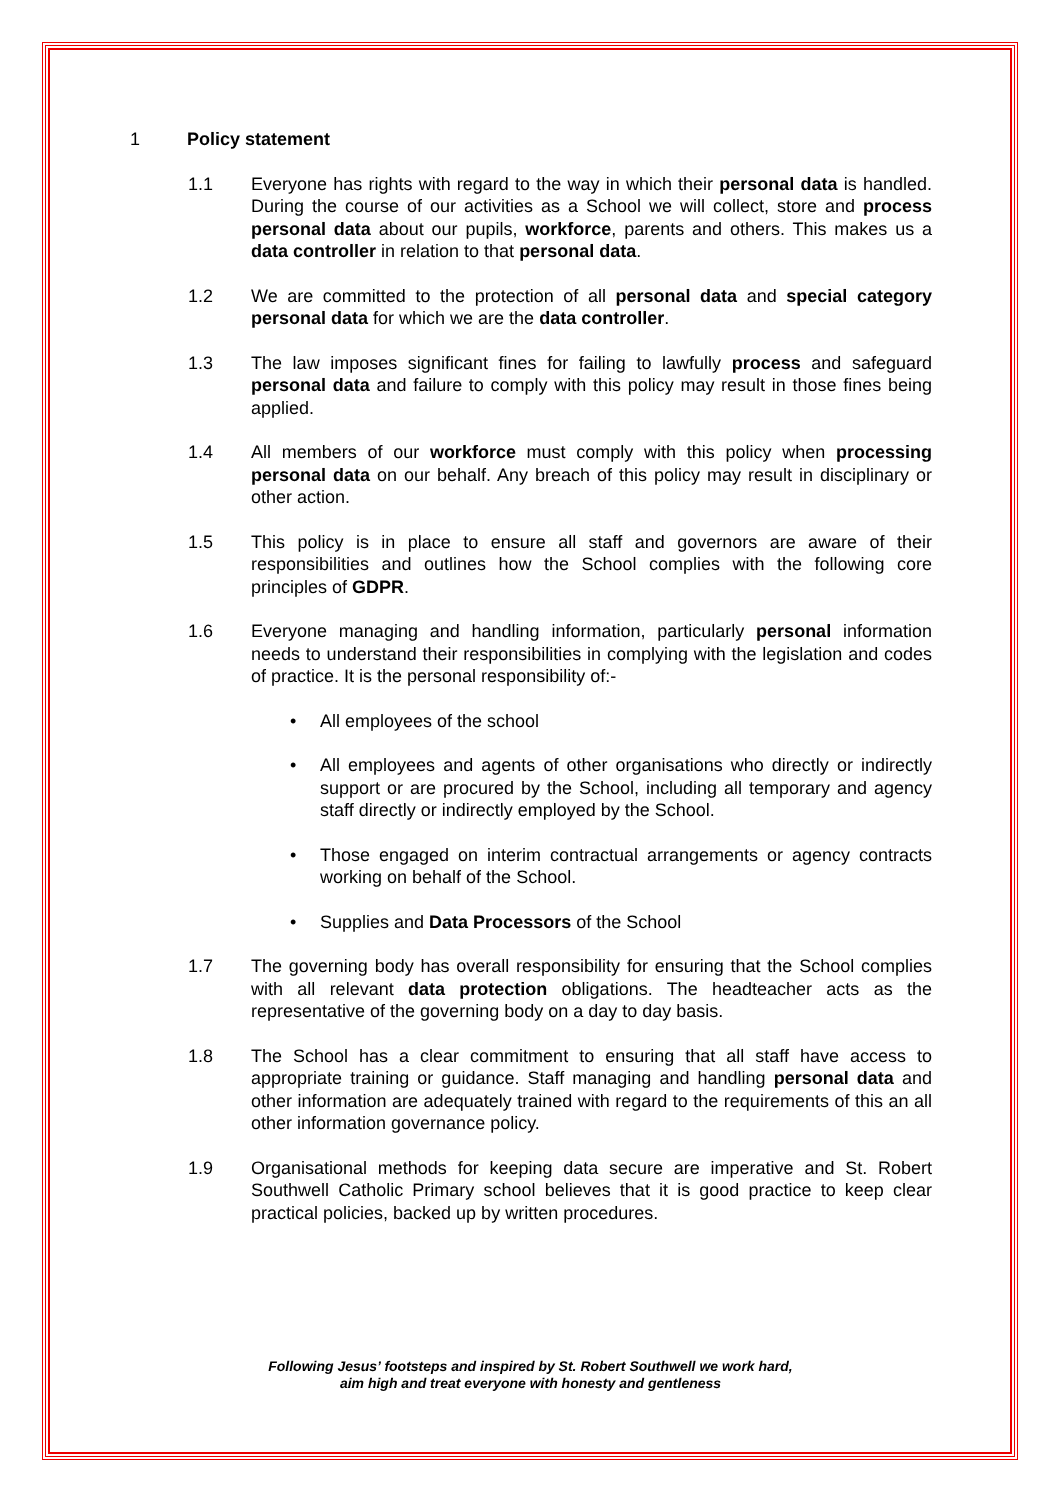1 Policy statement
1.1 Everyone has rights with regard to the way in which their personal data is handled. During the course of our activities as a School we will collect, store and process personal data about our pupils, workforce, parents and others. This makes us a data controller in relation to that personal data.
1.2 We are committed to the protection of all personal data and special category personal data for which we are the data controller.
1.3 The law imposes significant fines for failing to lawfully process and safeguard personal data and failure to comply with this policy may result in those fines being applied.
1.4 All members of our workforce must comply with this policy when processing personal data on our behalf. Any breach of this policy may result in disciplinary or other action.
1.5 This policy is in place to ensure all staff and governors are aware of their responsibilities and outlines how the School complies with the following core principles of GDPR.
1.6 Everyone managing and handling information, particularly personal information needs to understand their responsibilities in complying with the legislation and codes of practice. It is the personal responsibility of:-
• All employees of the school
• All employees and agents of other organisations who directly or indirectly support or are procured by the School, including all temporary and agency staff directly or indirectly employed by the School.
• Those engaged on interim contractual arrangements or agency contracts working on behalf of the School.
• Supplies and Data Processors of the School
1.7 The governing body has overall responsibility for ensuring that the School complies with all relevant data protection obligations. The headteacher acts as the representative of the governing body on a day to day basis.
1.8 The School has a clear commitment to ensuring that all staff have access to appropriate training or guidance. Staff managing and handling personal data and other information are adequately trained with regard to the requirements of this an all other information governance policy.
1.9 Organisational methods for keeping data secure are imperative and St. Robert Southwell Catholic Primary school believes that it is good practice to keep clear practical policies, backed up by written procedures.
Following Jesus’ footsteps and inspired by St. Robert Southwell we work hard,
aim high and treat everyone with honesty and gentleness